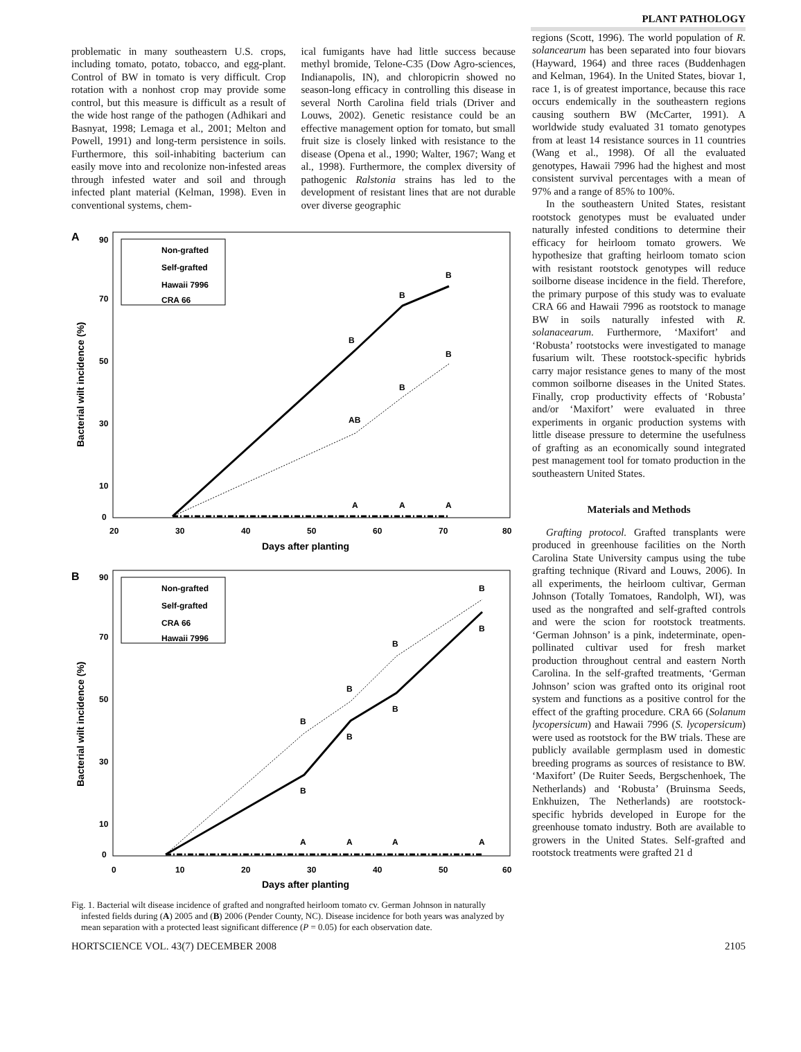PLANT PATHOLOGY
problematic in many southeastern U.S. crops, including tomato, potato, tobacco, and egg-plant. Control of BW in tomato is very difficult. Crop rotation with a nonhost crop may provide some control, but this measure is difficult as a result of the wide host range of the pathogen (Adhikari and Basnyat, 1998; Lemaga et al., 2001; Melton and Powell, 1991) and long-term persistence in soils. Furthermore, this soil-inhabiting bacterium can easily move into and recolonize non-infested areas through infested water and soil and through infected plant material (Kelman, 1998). Even in conventional systems, chem-
ical fumigants have had little success because methyl bromide, Telone-C35 (Dow Agro-sciences, Indianapolis, IN), and chloropicrin showed no season-long efficacy in controlling this disease in several North Carolina field trials (Driver and Louws, 2002). Genetic resistance could be an effective management option for tomato, but small fruit size is closely linked with resistance to the disease (Opena et al., 1990; Walter, 1967; Wang et al., 1998). Furthermore, the complex diversity of pathogenic Ralstonia strains has led to the development of resistant lines that are not durable over diverse geographic
A
90
70
50
30
10
0
20
30
40
50
60
70
80
Days after planting
Bacterial wilt incidence (%)
Non-grafted
Self-grafted
Hawaii 7996
CRA 66
B
B
B
AB
B
B
A
A
A
B
90
70
50
30
10
0
0
10
20
30
40
50
60
Days after planting
Bacterial wilt incidence (%)
Non-grafted
Self-grafted
CRA 66
Hawaii 7996
B
B
B
B
B
B
B
B
A
A
A
A
Fig. 1. Bacterial wilt disease incidence of grafted and nongrafted heirloom tomato cv. German Johnson in naturally infested fields during (A) 2005 and (B) 2006 (Pender County, NC). Disease incidence for both years was analyzed by mean separation with a protected least significant difference (P = 0.05) for each observation date.
regions (Scott, 1996). The world population of R. solancearum has been separated into four biovars (Hayward, 1964) and three races (Buddenhagen and Kelman, 1964). In the United States, biovar 1, race 1, is of greatest importance, because this race occurs endemically in the southeastern regions causing southern BW (McCarter, 1991). A worldwide study evaluated 31 tomato genotypes from at least 14 resistance sources in 11 countries (Wang et al., 1998). Of all the evaluated genotypes, Hawaii 7996 had the highest and most consistent survival percentages with a mean of 97% and a range of 85% to 100%.
In the southeastern United States, resistant rootstock genotypes must be evaluated under naturally infested conditions to determine their efficacy for heirloom tomato growers. We hypothesize that grafting heirloom tomato scion with resistant rootstock genotypes will reduce soilborne disease incidence in the field. Therefore, the primary purpose of this study was to evaluate CRA 66 and Hawaii 7996 as rootstock to manage BW in soils naturally infested with R. solanacearum. Furthermore, ‘Maxifort’ and ‘Robusta’ rootstocks were investigated to manage fusarium wilt. These rootstock-specific hybrids carry major resistance genes to many of the most common soilborne diseases in the United States. Finally, crop productivity effects of ‘Robusta’ and/or ‘Maxifort’ were evaluated in three experiments in organic production systems with little disease pressure to determine the usefulness of grafting as an economically sound integrated pest management tool for tomato production in the southeastern United States.
Materials and Methods
Grafting protocol. Grafted transplants were produced in greenhouse facilities on the North Carolina State University campus using the tube grafting technique (Rivard and Louws, 2006). In all experiments, the heirloom cultivar, German Johnson (Totally Tomatoes, Randolph, WI), was used as the nongrafted and self-grafted controls and were the scion for rootstock treatments. ‘German Johnson’ is a pink, indeterminate, open-pollinated cultivar used for fresh market production throughout central and eastern North Carolina. In the self-grafted treatments, ‘German Johnson’ scion was grafted onto its original root system and functions as a positive control for the effect of the grafting procedure. CRA 66 (Solanum lycopersicum) and Hawaii 7996 (S. lycopersicum) were used as rootstock for the BW trials. These are publicly available germplasm used in domestic breeding programs as sources of resistance to BW. ‘Maxifort’ (De Ruiter Seeds, Bergschenhoek, The Netherlands) and ‘Robusta’ (Bruinsma Seeds, Enkhuizen, The Netherlands) are rootstock-specific hybrids developed in Europe for the greenhouse tomato industry. Both are available to growers in the United States. Self-grafted and rootstock treatments were grafted 21 d
HORTSCIENCE VOL. 43(7) DECEMBER 2008 2105